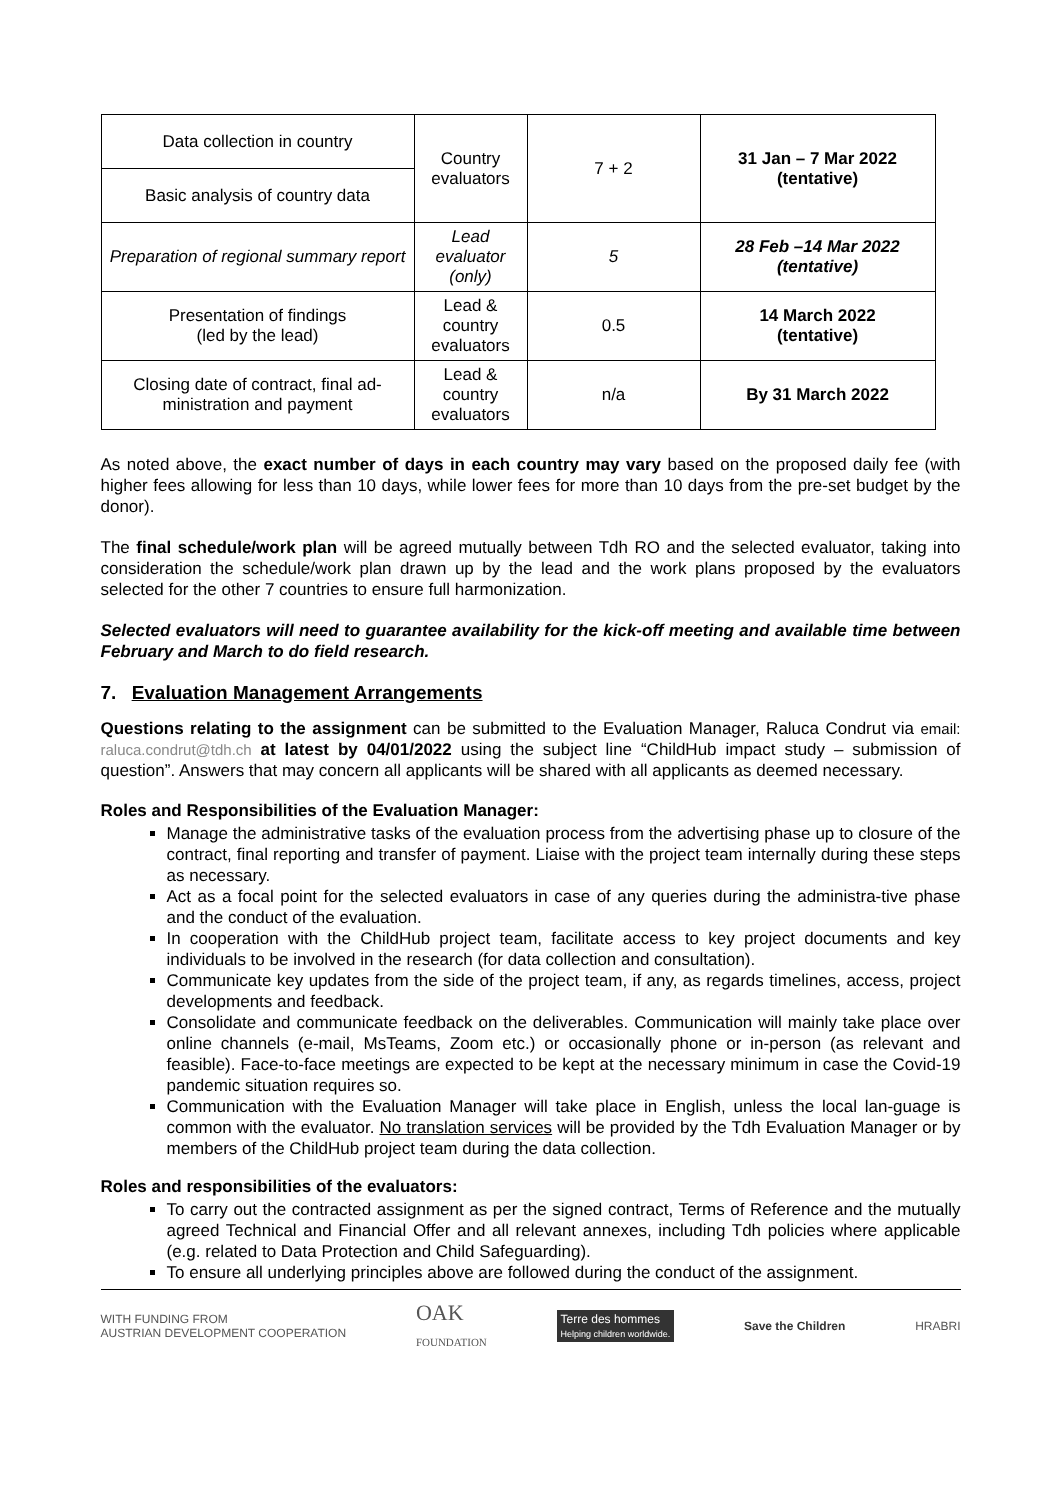| Data collection in country | Country evaluators | 7 + 2 | 31 Jan – 7 Mar 2022 (tentative) |
| Basic analysis of country data | | | |
| Preparation of regional summary report | Lead evaluator (only) | 5 | 28 Feb –14 Mar 2022 (tentative) |
| Presentation of findings (led by the lead) | Lead & country evaluators | 0.5 | 14 March 2022 (tentative) |
| Closing date of contract, final ad-ministration and payment | Lead & country evaluators | n/a | By 31 March 2022 |
As noted above, the exact number of days in each country may vary based on the proposed daily fee (with higher fees allowing for less than 10 days, while lower fees for more than 10 days from the pre-set budget by the donor).
The final schedule/work plan will be agreed mutually between Tdh RO and the selected evaluator, taking into consideration the schedule/work plan drawn up by the lead and the work plans proposed by the evaluators selected for the other 7 countries to ensure full harmonization.
Selected evaluators will need to guarantee availability for the kick-off meeting and available time between February and March to do field research.
7. Evaluation Management Arrangements
Questions relating to the assignment can be submitted to the Evaluation Manager, Raluca Condrut via email: raluca.condrut@tdh.ch at latest by 04/01/2022 using the subject line “ChildHub impact study – submission of question”. Answers that may concern all applicants will be shared with all applicants as deemed necessary.
Roles and Responsibilities of the Evaluation Manager:
Manage the administrative tasks of the evaluation process from the advertising phase up to closure of the contract, final reporting and transfer of payment. Liaise with the project team internally during these steps as necessary.
Act as a focal point for the selected evaluators in case of any queries during the administra-tive phase and the conduct of the evaluation.
In cooperation with the ChildHub project team, facilitate access to key project documents and key individuals to be involved in the research (for data collection and consultation).
Communicate key updates from the side of the project team, if any, as regards timelines, access, project developments and feedback.
Consolidate and communicate feedback on the deliverables. Communication will mainly take place over online channels (e-mail, MsTeams, Zoom etc.) or occasionally phone or in-person (as relevant and feasible). Face-to-face meetings are expected to be kept at the necessary minimum in case the Covid-19 pandemic situation requires so.
Communication with the Evaluation Manager will take place in English, unless the local lan-guage is common with the evaluator. No translation services will be provided by the Tdh Evaluation Manager or by members of the ChildHub project team during the data collection.
Roles and responsibilities of the evaluators:
To carry out the contracted assignment as per the signed contract, Terms of Reference and the mutually agreed Technical and Financial Offer and all relevant annexes, including Tdh policies where applicable (e.g. related to Data Protection and Child Safeguarding).
To ensure all underlying principles above are followed during the conduct of the assignment.
WITH FUNDING FROM
AUSTRIAN DEVELOPMENT COOPERATION OAK
FOUNDATION Terre des hommes
Helping children worldwide. Save the Children HRABRI